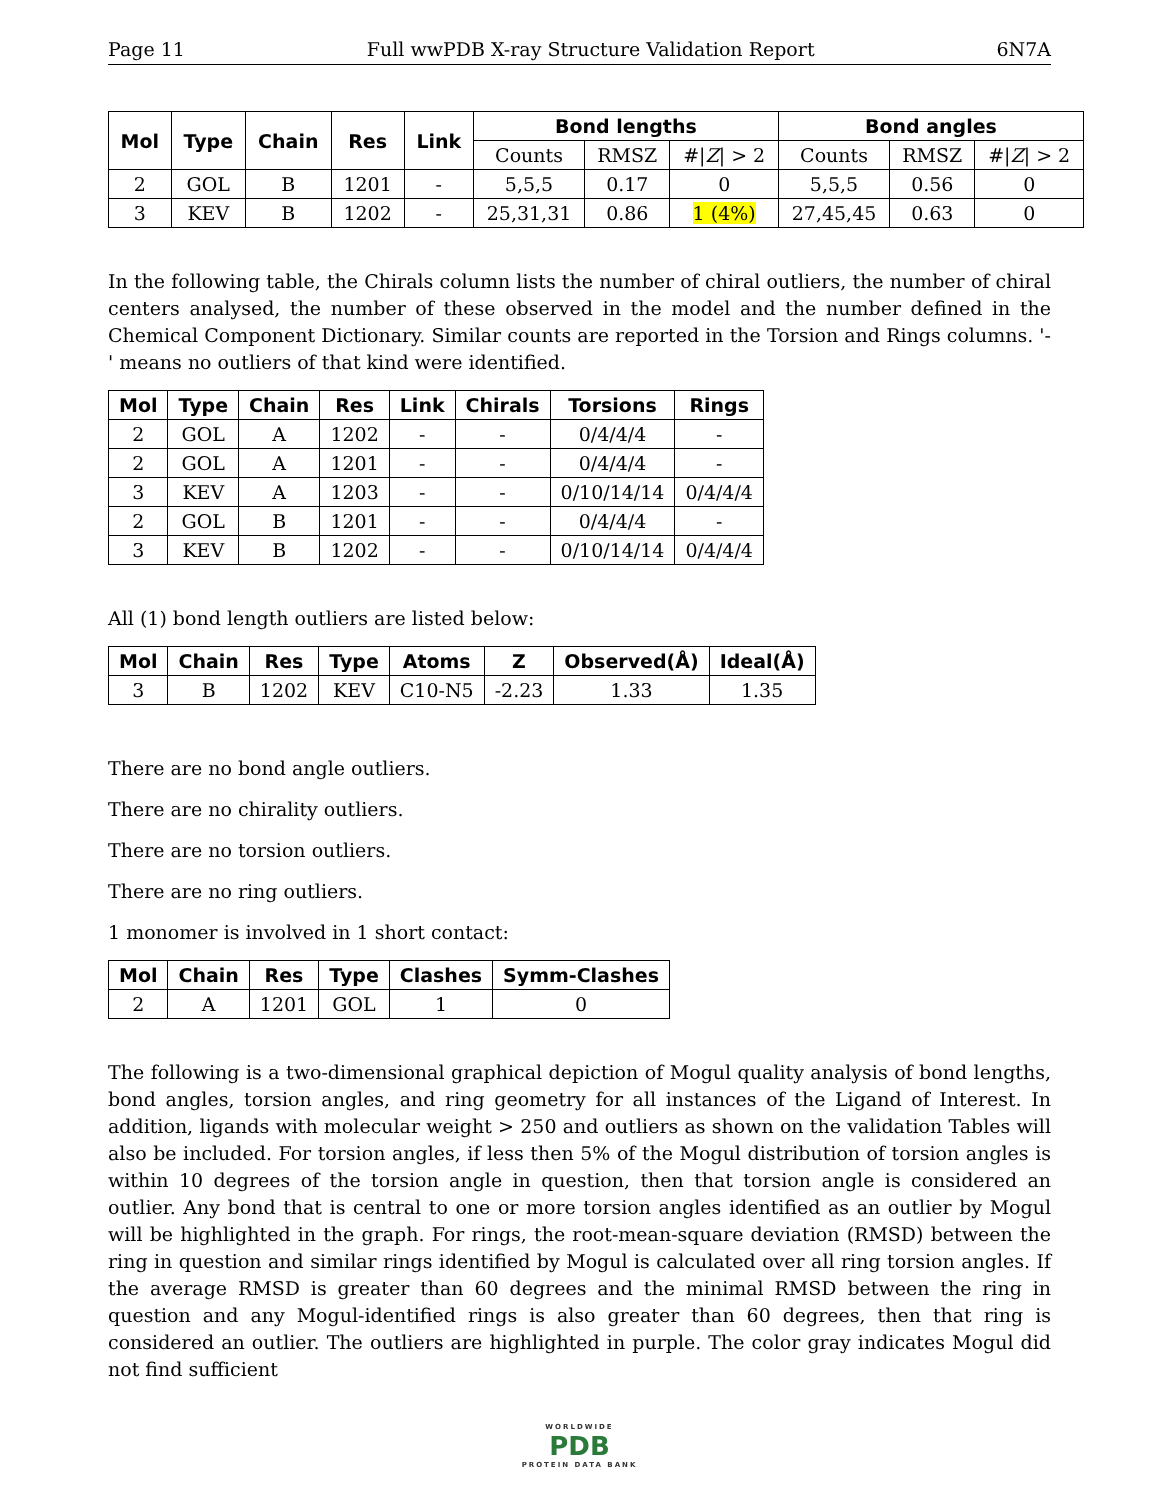Page 11 Full wwPDB X-ray Structure Validation Report 6N7A
| Mol | Type | Chain | Res | Link | Bond lengths | | | Bond angles | | |
| --- | --- | --- | --- | --- | --- | --- | --- | --- | --- | --- |
| | | | | | Counts | RMSZ | #/ Z / > 2 | Counts | RMSZ | #/ Z / > 2 |
| 2 | GOL | B | 1201 | - | 5,5,5 | 0.17 | 0 | 5,5,5 | 0.56 | 0 |
| 3 | KEV | B | 1202 | - | 25,31,31 | 0.86 | 1 (4%) | 27,45,45 | 0.63 | 0 |
In the following table, the Chirals column lists the number of chiral outliers, the number of chiral centers analysed, the number of these observed in the model and the number defined in the Chemical Component Dictionary. Similar counts are reported in the Torsion and Rings columns. '-' means no outliers of that kind were identified.
| Mol | Type | Chain | Res | Link | Chirals | Torsions | Rings |
| --- | --- | --- | --- | --- | --- | --- | --- |
| 2 | GOL | A | 1202 | - | - | 0/4/4/4 | - |
| 2 | GOL | A | 1201 | - | - | 0/4/4/4 | - |
| 3 | KEV | A | 1203 | - | - | 0/10/14/14 | 0/4/4/4 |
| 2 | GOL | B | 1201 | - | - | 0/4/4/4 | - |
| 3 | KEV | B | 1202 | - | - | 0/10/14/14 | 0/4/4/4 |
All (1) bond length outliers are listed below:
| Mol | Chain | Res | Type | Atoms | Z | Observed(Å) | Ideal(Å) |
| --- | --- | --- | --- | --- | --- | --- | --- |
| 3 | B | 1202 | KEV | C10-N5 | -2.23 | 1.33 | 1.35 |
There are no bond angle outliers.
There are no chirality outliers.
There are no torsion outliers.
There are no ring outliers.
1 monomer is involved in 1 short contact:
| Mol | Chain | Res | Type | Clashes | Symm-Clashes |
| --- | --- | --- | --- | --- | --- |
| 2 | A | 1201 | GOL | 1 | 0 |
The following is a two-dimensional graphical depiction of Mogul quality analysis of bond lengths, bond angles, torsion angles, and ring geometry for all instances of the Ligand of Interest. In addition, ligands with molecular weight > 250 and outliers as shown on the validation Tables will also be included. For torsion angles, if less then 5% of the Mogul distribution of torsion angles is within 10 degrees of the torsion angle in question, then that torsion angle is considered an outlier. Any bond that is central to one or more torsion angles identified as an outlier by Mogul will be highlighted in the graph. For rings, the root-mean-square deviation (RMSD) between the ring in question and similar rings identified by Mogul is calculated over all ring torsion angles. If the average RMSD is greater than 60 degrees and the minimal RMSD between the ring in question and any Mogul-identified rings is also greater than 60 degrees, then that ring is considered an outlier. The outliers are highlighted in purple. The color gray indicates Mogul did not find sufficient
WORLDWIDE
PDB
PROTEIN DATA BANK